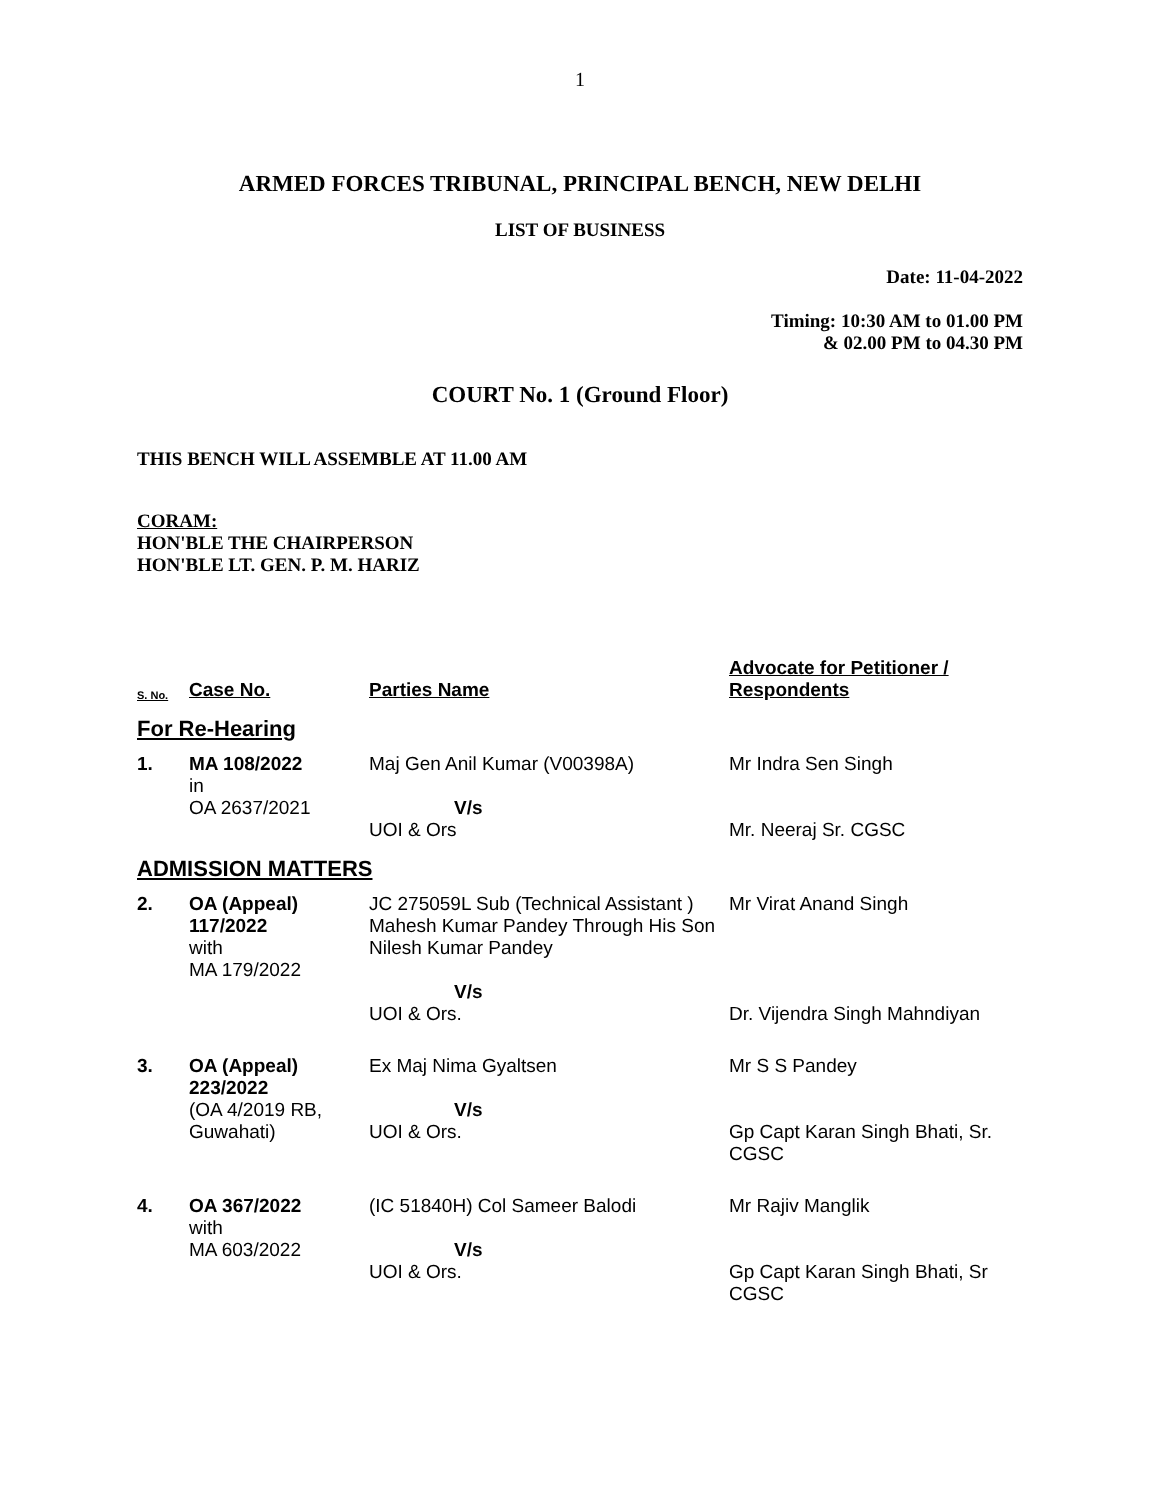1
ARMED FORCES TRIBUNAL, PRINCIPAL BENCH, NEW DELHI
LIST OF BUSINESS
Date: 11-04-2022
Timing: 10:30 AM to 01.00 PM
& 02.00 PM to 04.30 PM
COURT No. 1 (Ground Floor)
THIS BENCH WILL ASSEMBLE AT 11.00 AM
CORAM:
HON'BLE THE CHAIRPERSON
HON'BLE LT. GEN. P. M. HARIZ
| S. No. | Case No. | Parties Name | Advocate for Petitioner / Respondents |
| --- | --- | --- | --- |
| For Re-Hearing | | | |
| 1. | MA 108/2022 in OA 2637/2021 | Maj Gen Anil Kumar (V00398A) V/s UOI & Ors | Mr Indra Sen Singh Mr. Neeraj Sr. CGSC |
| ADMISSION MATTERS | | | |
| 2. | OA (Appeal) 117/2022 with MA 179/2022 | JC 275059L Sub (Technical Assistant ) Mahesh Kumar Pandey Through His Son Nilesh Kumar Pandey V/s UOI & Ors. | Mr Virat Anand Singh Dr. Vijendra Singh Mahndiyan |
| 3. | OA (Appeal) 223/2022 (OA 4/2019 RB, Guwahati) | Ex Maj Nima Gyaltsen V/s UOI & Ors. | Mr S S Pandey Gp Capt Karan Singh Bhati, Sr. CGSC |
| 4. | OA 367/2022 with MA 603/2022 | (IC 51840H) Col Sameer Balodi V/s UOI & Ors. | Mr Rajiv Manglik Gp Capt Karan Singh Bhati, Sr CGSC |